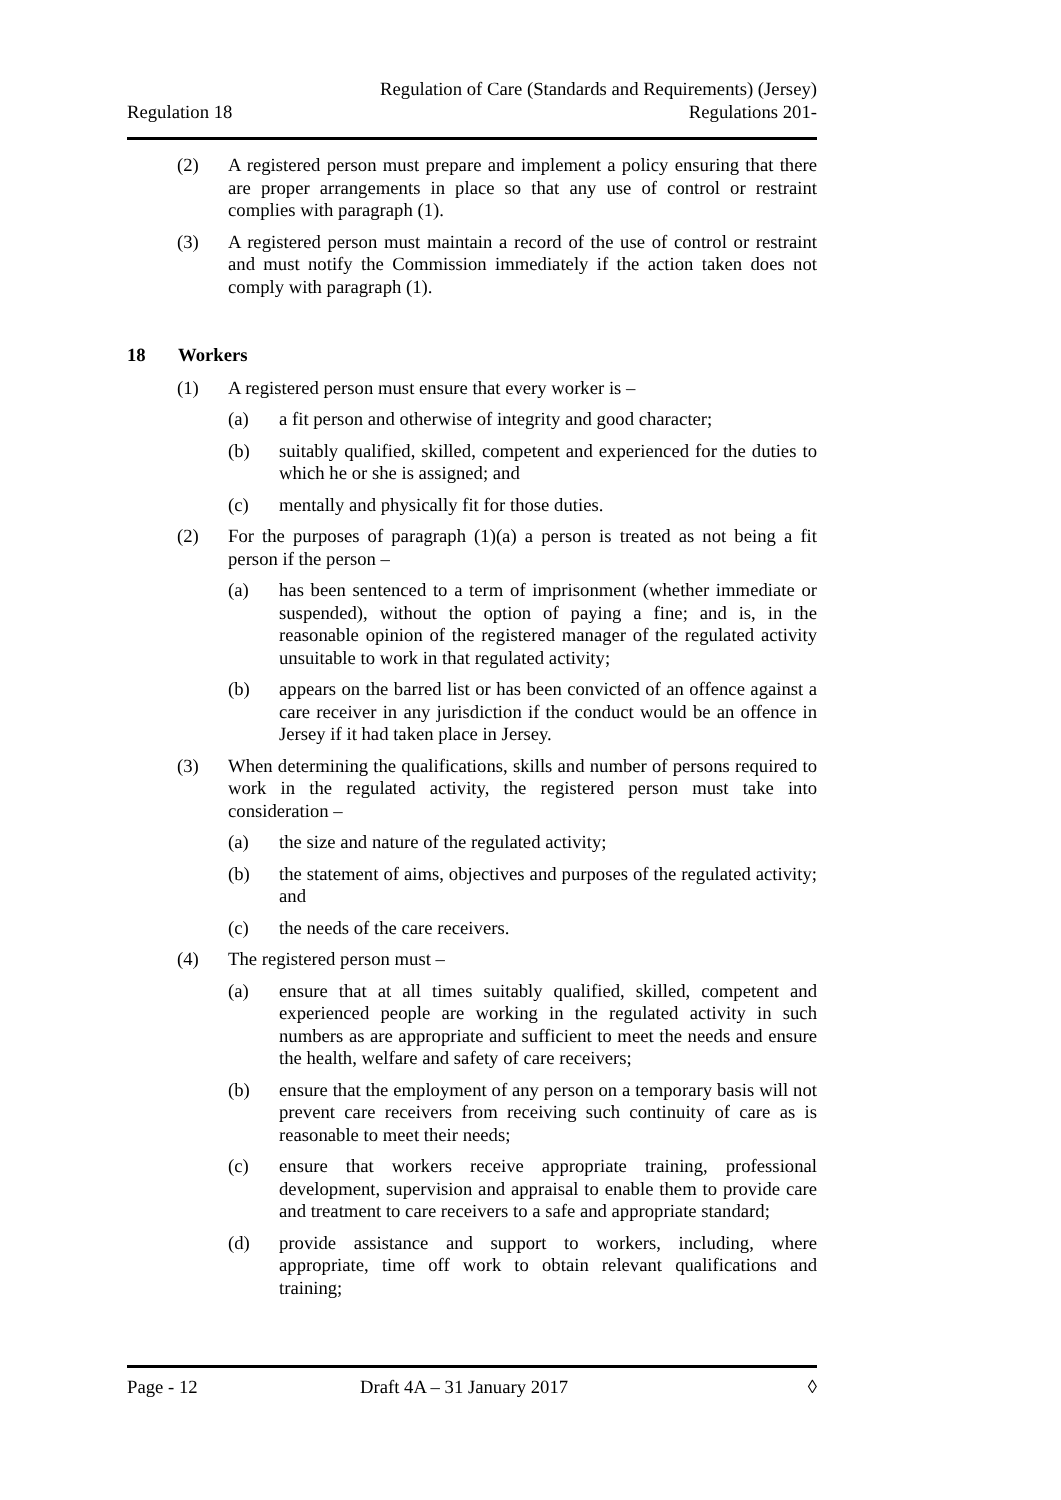Regulation 18
Regulation of Care (Standards and Requirements) (Jersey)
Regulations 201-
(2) A registered person must prepare and implement a policy ensuring that there are proper arrangements in place so that any use of control or restraint complies with paragraph (1).
(3) A registered person must maintain a record of the use of control or restraint and must notify the Commission immediately if the action taken does not comply with paragraph (1).
18 Workers
(1) A registered person must ensure that every worker is –
(a) a fit person and otherwise of integrity and good character;
(b) suitably qualified, skilled, competent and experienced for the duties to which he or she is assigned; and
(c) mentally and physically fit for those duties.
(2) For the purposes of paragraph (1)(a) a person is treated as not being a fit person if the person –
(a) has been sentenced to a term of imprisonment (whether immediate or suspended), without the option of paying a fine; and is, in the reasonable opinion of the registered manager of the regulated activity unsuitable to work in that regulated activity;
(b) appears on the barred list or has been convicted of an offence against a care receiver in any jurisdiction if the conduct would be an offence in Jersey if it had taken place in Jersey.
(3) When determining the qualifications, skills and number of persons required to work in the regulated activity, the registered person must take into consideration –
(a) the size and nature of the regulated activity;
(b) the statement of aims, objectives and purposes of the regulated activity; and
(c) the needs of the care receivers.
(4) The registered person must –
(a) ensure that at all times suitably qualified, skilled, competent and experienced people are working in the regulated activity in such numbers as are appropriate and sufficient to meet the needs and ensure the health, welfare and safety of care receivers;
(b) ensure that the employment of any person on a temporary basis will not prevent care receivers from receiving such continuity of care as is reasonable to meet their needs;
(c) ensure that workers receive appropriate training, professional development, supervision and appraisal to enable them to provide care and treatment to care receivers to a safe and appropriate standard;
(d) provide assistance and support to workers, including, where appropriate, time off work to obtain relevant qualifications and training;
Page - 12 Draft 4A – 31 January 2017 ◊